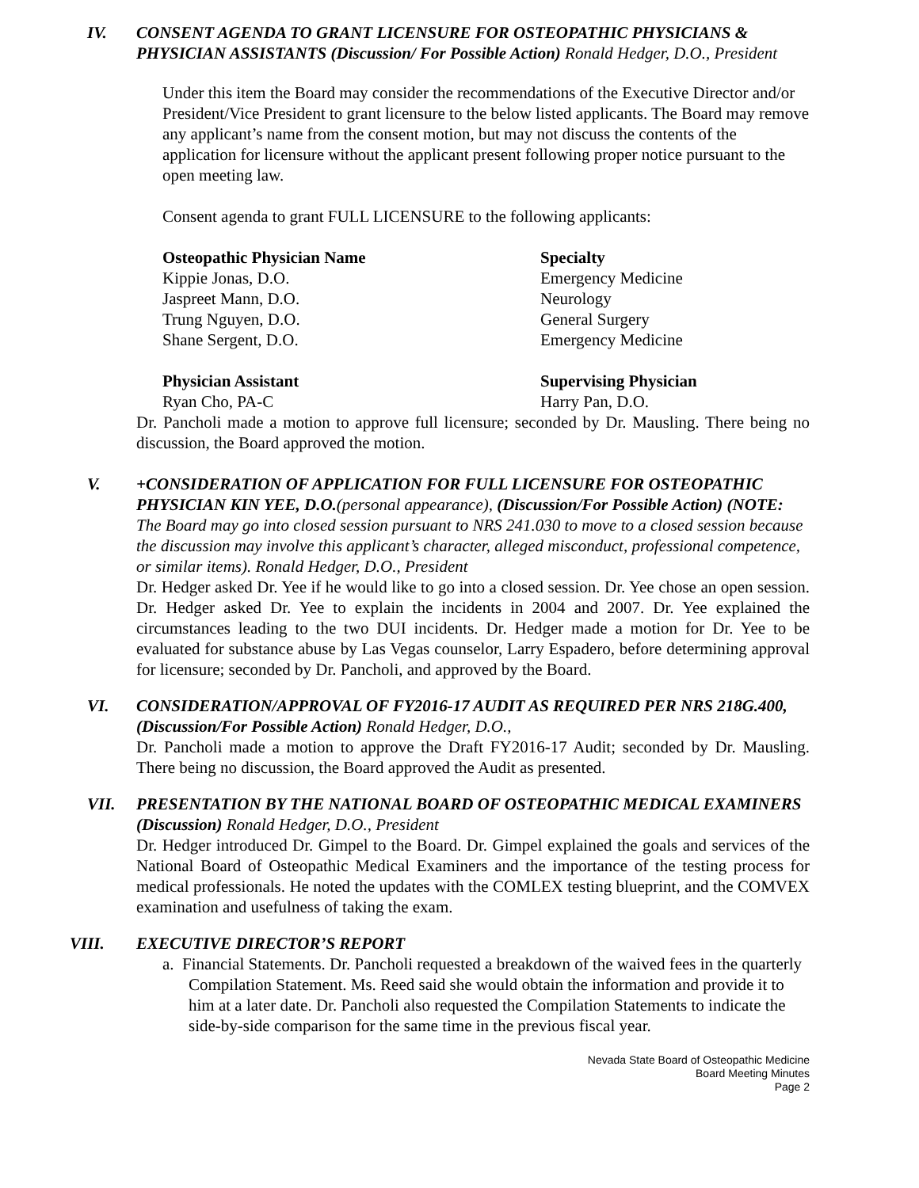IV.
CONSENT AGENDA TO GRANT LICENSURE FOR OSTEOPATHIC PHYSICIANS & PHYSICIAN ASSISTANTS (Discussion/ For Possible Action) Ronald Hedger, D.O., President
Under this item the Board may consider the recommendations of the Executive Director and/or President/Vice President to grant licensure to the below listed applicants. The Board may remove any applicant’s name from the consent motion, but may not discuss the contents of the application for licensure without the applicant present following proper notice pursuant to the open meeting law.
Consent agenda to grant FULL LICENSURE to the following applicants:
| Osteopathic Physician Name | Specialty |
| --- | --- |
| Kippie Jonas, D.O. | Emergency Medicine |
| Jaspreet Mann, D.O. | Neurology |
| Trung Nguyen, D.O. | General Surgery |
| Shane Sergent, D.O. | Emergency Medicine |
| Physician Assistant | Supervising Physician |
| Ryan Cho, PA-C | Harry Pan, D.O. |
Dr. Pancholi made a motion to approve full licensure; seconded by Dr. Mausling. There being no discussion, the Board approved the motion.
V.
+CONSIDERATION OF APPLICATION FOR FULL LICENSURE FOR OSTEOPATHIC PHYSICIAN KIN YEE, D.O.(personal appearance), (Discussion/For Possible Action) (NOTE: The Board may go into closed session pursuant to NRS 241.030 to move to a closed session because the discussion may involve this applicant’s character, alleged misconduct, professional competence, or similar items). Ronald Hedger, D.O., President
Dr. Hedger asked Dr. Yee if he would like to go into a closed session. Dr. Yee chose an open session. Dr. Hedger asked Dr. Yee to explain the incidents in 2004 and 2007. Dr. Yee explained the circumstances leading to the two DUI incidents. Dr. Hedger made a motion for Dr. Yee to be evaluated for substance abuse by Las Vegas counselor, Larry Espadero, before determining approval for licensure; seconded by Dr. Pancholi, and approved by the Board.
VI.
CONSIDERATION/APPROVAL OF FY2016-17 AUDIT AS REQUIRED PER NRS 218G.400, (Discussion/For Possible Action) Ronald Hedger, D.O.,
Dr. Pancholi made a motion to approve the Draft FY2016-17 Audit; seconded by Dr. Mausling. There being no discussion, the Board approved the Audit as presented.
VII.
PRESENTATION BY THE NATIONAL BOARD OF OSTEOPATHIC MEDICAL EXAMINERS (Discussion) Ronald Hedger, D.O., President
Dr. Hedger introduced Dr. Gimpel to the Board. Dr. Gimpel explained the goals and services of the National Board of Osteopathic Medical Examiners and the importance of the testing process for medical professionals. He noted the updates with the COMLEX testing blueprint, and the COMVEX examination and usefulness of taking the exam.
VIII.
EXECUTIVE DIRECTOR’S REPORT
a. Financial Statements. Dr. Pancholi requested a breakdown of the waived fees in the quarterly Compilation Statement. Ms. Reed said she would obtain the information and provide it to him at a later date. Dr. Pancholi also requested the Compilation Statements to indicate the side-by-side comparison for the same time in the previous fiscal year.
Nevada State Board of Osteopathic Medicine
Board Meeting Minutes
Page 2